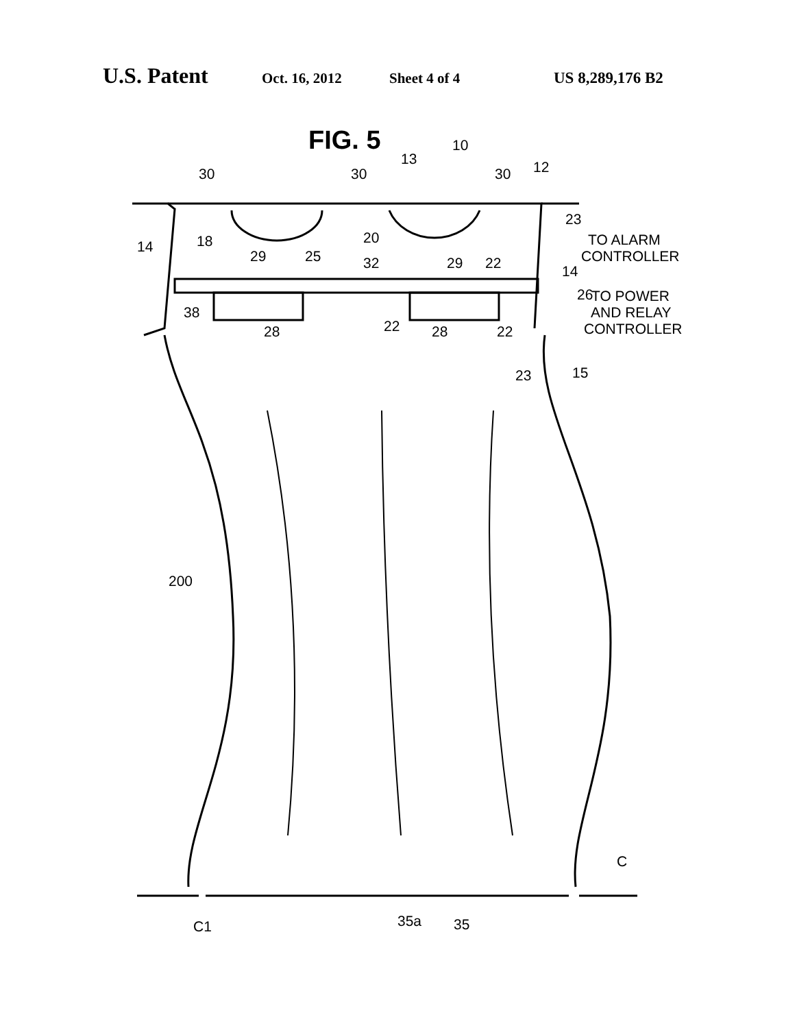U.S. Patent Oct. 16, 2012 Sheet 4 of 4 US 8,289,176 B2
FIG. 5
30
30
13
10
30
12
14
18
20
23
TO ALARM
CONTROLLER
29
25
32
29
22
14
26
TO POWER
AND RELAY
CONTROLLER
38
28
22
28
22
23
15
200
C
C1
35a
35